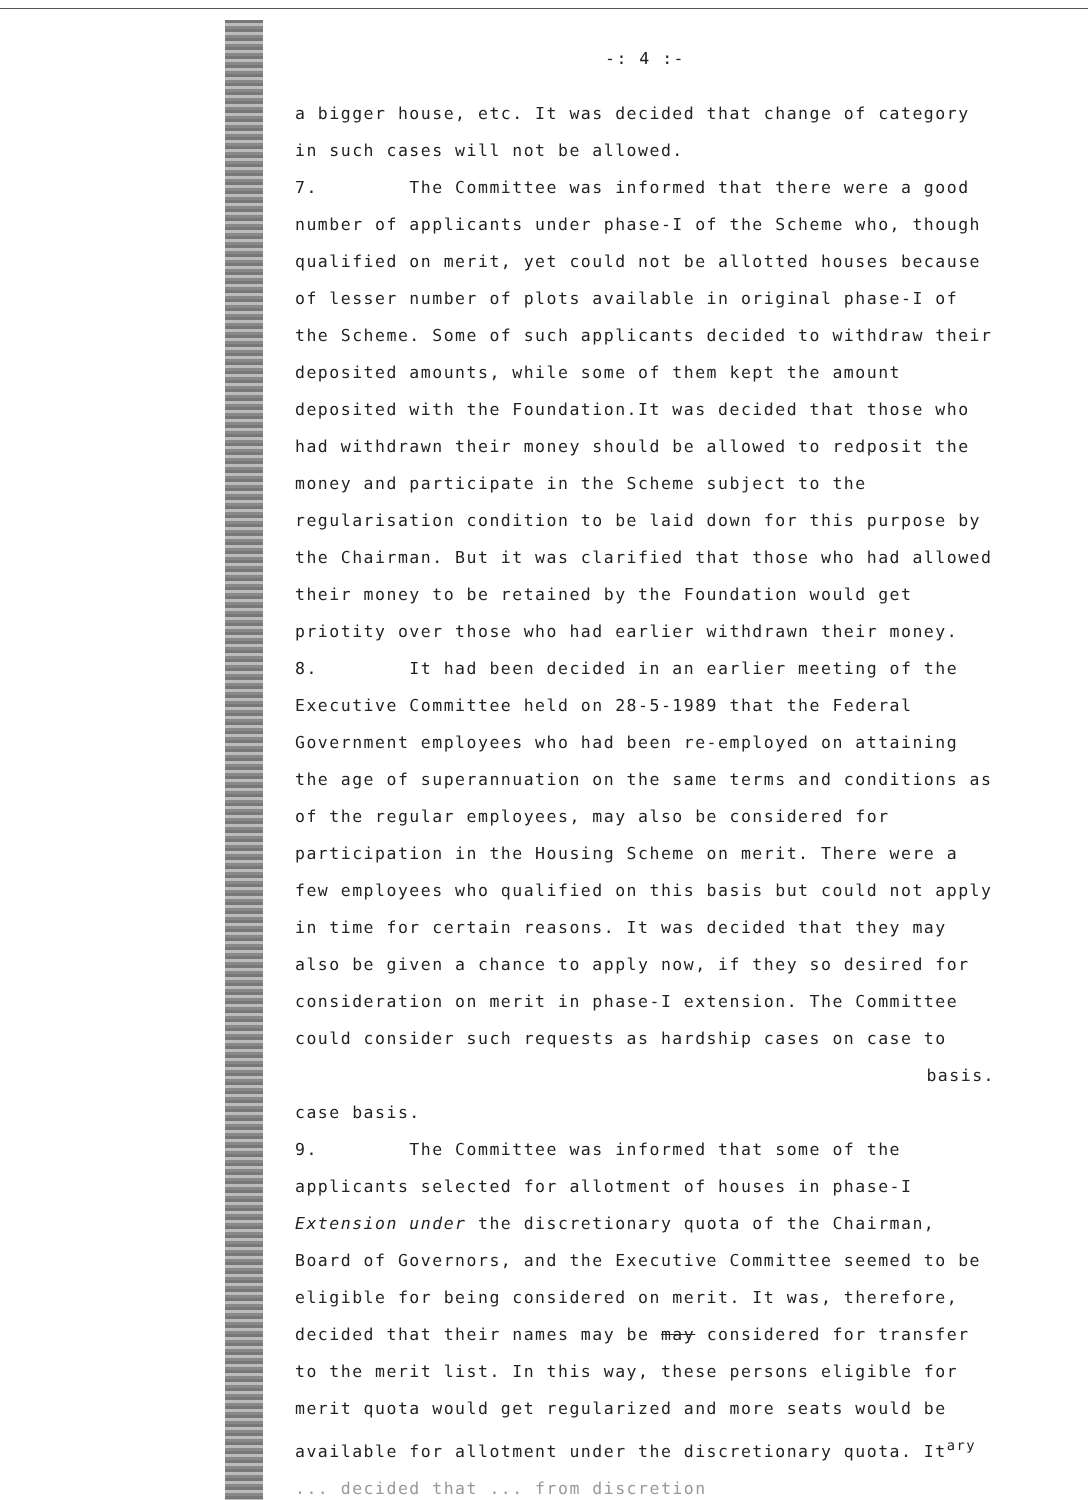-: 4 :-
a bigger house, etc. It was decided that change of category in such cases will not be allowed.
7. The Committee was informed that there were a good number of applicants under phase-I of the Scheme who, though qualified on merit, yet could not be allotted houses because of lesser number of plots available in original phase-I of the Scheme. Some of such applicants decided to withdraw their deposited amounts, while some of them kept the amount deposited with the Foundation.It was decided that those who had withdrawn their money should be allowed to redposit the money and participate in the Scheme subject to the regularisation condition to be laid down for this purpose by the Chairman. But it was clarified that those who had allowed their money to be retained by the Foundation would get priotity over those who had earlier withdrawn their money.
8. It had been decided in an earlier meeting of the Executive Committee held on 28-5-1989 that the Federal Government employees who had been re-employed on attaining the age of superannuation on the same terms and conditions as of the regular employees, may also be considered for participation in the Housing Scheme on merit. There were a few employees who qualified on this basis but could not apply in time for certain reasons. It was decided that they may also be given a chance to apply now, if they so desired for consideration on merit in phase-I extension. The Committee could consider such requests as hardship cases on case to
basis.
case basis.
9. The Committee was informed that some of the applicants selected for allotment of houses in phase-I Extension under the discretionary quota of the Chairman, Board of Governors, and the Executive Committee seemed to be eligible for being considered on merit. It was, therefore, decided that their names may be may considered for transfer to the merit list. In this way, these persons eligible for merit quota would get regularized and more seats would be available for allotment under the discretionary quota. It<sup>ary</sup>
... decided that ... from discretion